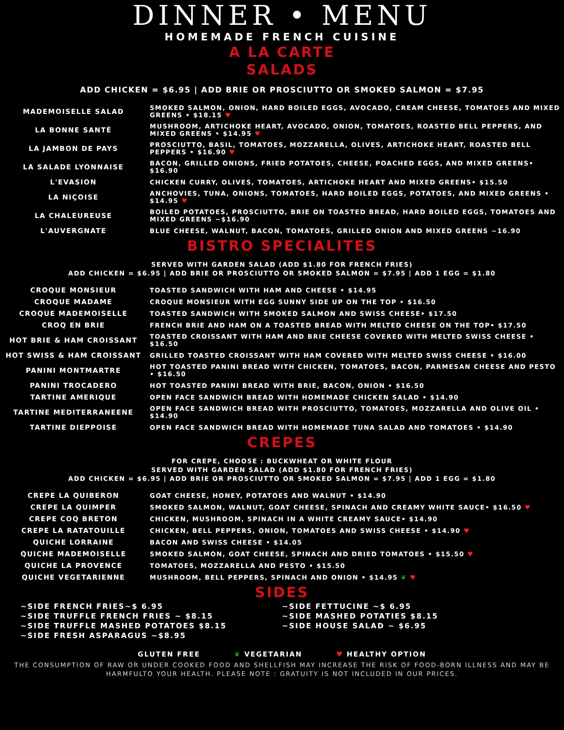DINNER • MENU
HOMEMADE FRENCH CUISINE
A LA CARTE
SALADS
ADD CHICKEN = $6.95 | ADD BRIE OR PROSCIUTTO OR SMOKED SALMON = $7.95
| MADEMOISELLE SALAD | SMOKED SALMON, ONION, HARD BOILED EGGS, AVOCADO, CREAM CHEESE, TOMATOES AND MIXED GREENS • $18.15 ♥ |
| LA BONNE SANTÉ | MUSHROOM, ARTICHOKE HEART, AVOCADO, ONION, TOMATOES, ROASTED BELL PEPPERS, AND MIXED GREENS • $14.95 ♥ |
| LA JAMBON DE PAYS | PROSCIUTTO, BASIL, TOMATOES, MOZZARELLA, OLIVES, ARTICHOKE HEART, ROASTED BELL PEPPERS • $16.90 ♥ |
| LA SALADE LYONNAISE | BACON, GRILLED ONIONS, FRIED POTATOES, CHEESE, POACHED EGGS, AND MIXED GREENS• $16.90 |
| L'EVASION | CHICKEN CURRY, OLIVES, TOMATOES, ARTICHOKE HEART AND MIXED GREENS• $15.50 |
| LA NIÇOISE | ANCHOVIES, TUNA, ONIONS, TOMATOES, HARD BOILED EGGS, POTATOES, AND MIXED GREENS • $14.95 ♥ |
| LA CHALEUREUSE | BOILED POTATOES, PROSCIUTTO, BRIE ON TOASTED BREAD, HARD BOILED EGGS, TOMATOES AND MIXED GREENS ~$16.90 |
| L'AUVERGNATE | BLUE CHEESE, WALNUT, BACON, TOMATOES, GRILLED ONION AND MIXED GREENS ~16.90 |
BISTRO SPECIALITES
SERVED WITH GARDEN SALAD (ADD $1.80 FOR FRENCH FRIES)
ADD CHICKEN = $6.95 | ADD BRIE OR PROSCIUTTO OR SMOKED SALMON = $7.95 | ADD 1 EGG = $1.80
| CROQUE MONSIEUR | TOASTED SANDWICH WITH HAM AND CHEESE • $14.95 |
| CROQUE MADAME | CROQUE MONSIEUR WITH EGG SUNNY SIDE UP ON THE TOP • $16.50 |
| CROQUE MADEMOISELLE | TOASTED SANDWICH WITH SMOKED SALMON AND SWISS CHEESE• $17.50 |
| CROQ EN BRIE | FRENCH BRIE AND HAM ON A TOASTED BREAD WITH MELTED CHEESE ON THE TOP• $17.50 |
| HOT BRIE & HAM CROISSANT | TOASTED CROISSANT WITH HAM AND BRIE CHEESE COVERED WITH MELTED SWISS CHEESE • $16.50 |
| HOT SWISS & HAM CROISSANT | GRILLED TOASTED CROISSANT WITH HAM COVERED WITH MELTED SWISS CHEESE • $16.00 |
| PANINI MONTMARTRE | HOT TOASTED PANINI BREAD WITH CHICKEN, TOMATOES, BACON, PARMESAN CHEESE AND PESTO • $16.50 |
| PANINI TROCADERO | HOT TOASTED PANINI BREAD WITH BRIE, BACON, ONION • $16.50 |
| TARTINE AMERIQUE | OPEN FACE SANDWICH BREAD WITH HOMEMADE CHICKEN SALAD • $14.90 |
| TARTINE MEDITERRANEENE | OPEN FACE SANDWICH BREAD WITH PROSCIUTTO, TOMATOES, MOZZARELLA AND OLIVE OIL • $14.90 |
| TARTINE DIEPPOISE | OPEN FACE SANDWICH BREAD WITH HOMEMADE TUNA SALAD AND TOMATOES • $14.90 |
CREPES
FOR CREPE, CHOOSE : BUCKWHEAT OR WHITE FLOUR
SERVED WITH GARDEN SALAD (ADD $1.80 FOR FRENCH FRIES)
ADD CHICKEN = $6.95 | ADD BRIE OR PROSCIUTTO OR SMOKED SALMON = $7.95 | ADD 1 EGG = $1.80
| CREPE LA QUIBERON | GOAT CHEESE, HONEY, POTATOES AND WALNUT • $14.90 |
| CREPE LA QUIMPER | SMOKED SALMON, WALNUT, GOAT CHEESE, SPINACH AND CREAMY WHITE SAUCE• $16.50 ♥ |
| CREPE COQ BRETON | CHICKEN, MUSHROOM, SPINACH IN A WHITE CREAMY SAUCE• $14.90 |
| CREPE LA RATATOUILLE | CHICKEN, BELL PEPPERS, ONION, TOMATOES AND SWISS CHEESE • $14.90 ♥ |
| QUICHE LORRAINE | BACON AND SWISS CHEESE • $14.05 |
| QUICHE MADEMOISELLE | SMOKED SALMON, GOAT CHEESE, SPINACH AND DRIED TOMATOES • $15.50 ♥ |
| QUICHE LA PROVENCE | TOMATOES, MOZZARELLA AND PESTO • $15.50 |
| QUICHE VEGETARIENNE | MUSHROOM, BELL PEPPERS, SPINACH AND ONION • $14.95 ❦ ♥ |
SIDES
~SIDE FRENCH FRIES~$ 6.95
~SIDE TRUFFLE FRENCH FRIES ~ $8.15
~SIDE TRUFFLE MASHED POTATOES $8.15
~SIDE FRESH ASPARAGUS ~$8.95
~SIDE FETTUCINE ~$ 6.95
~SIDE MASHED POTATIES $8.15
~SIDE HOUSE SALAD ~ $6.95
GLUTEN FREE ❦ VEGETARIAN ♥ HEALTHY OPTION
THE CONSUMPTION OF RAW OR UNDER COOKED FOOD AND SHELLFISH MAY INCREASE THE RISK OF FOOD-BORN ILLNESS AND MAY BE HARMFULTO YOUR HEALTH. PLEASE NOTE : GRATUITY IS NOT INCLUDED IN OUR PRICES.